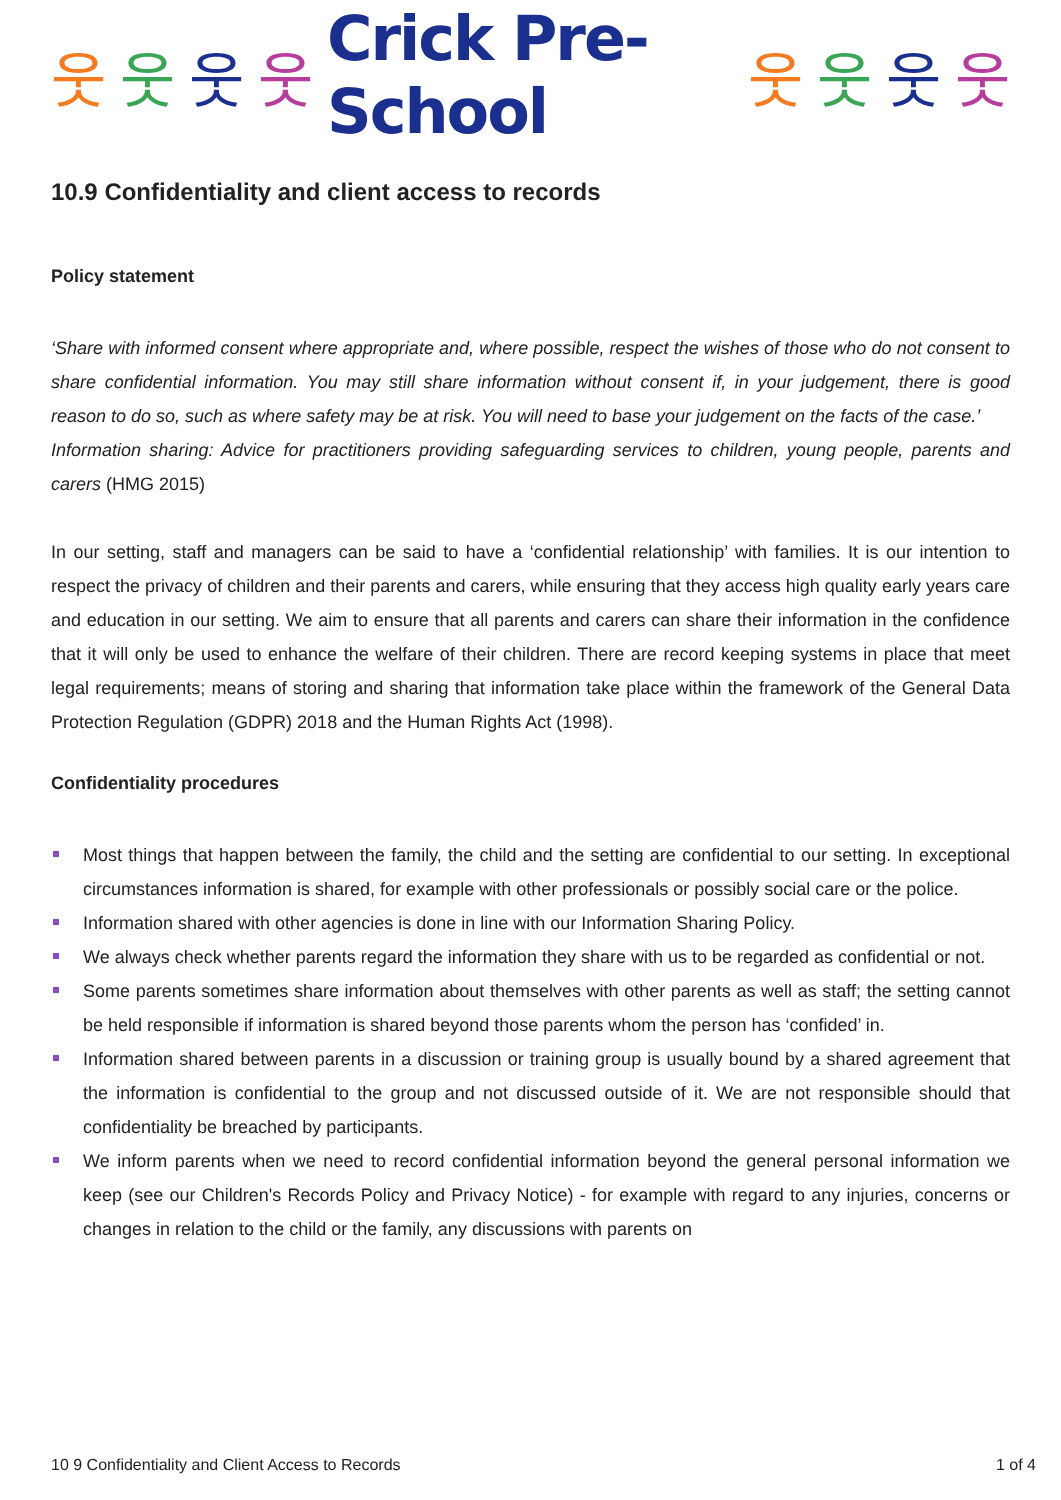웃웃웃웃 Crick Pre-School 웃웃웃웃
10.9 Confidentiality and client access to records
Policy statement
‘Share with informed consent where appropriate and, where possible, respect the wishes of those who do not consent to share confidential information. You may still share information without consent if, in your judgement, there is good reason to do so, such as where safety may be at risk. You will need to base your judgement on the facts of the case.’
Information sharing: Advice for practitioners providing safeguarding services to children, young people, parents and carers (HMG 2015)
In our setting, staff and managers can be said to have a ‘confidential relationship’ with families. It is our intention to respect the privacy of children and their parents and carers, while ensuring that they access high quality early years care and education in our setting. We aim to ensure that all parents and carers can share their information in the confidence that it will only be used to enhance the welfare of their children. There are record keeping systems in place that meet legal requirements; means of storing and sharing that information take place within the framework of the General Data Protection Regulation (GDPR) 2018 and the Human Rights Act (1998).
Confidentiality procedures
Most things that happen between the family, the child and the setting are confidential to our setting. In exceptional circumstances information is shared, for example with other professionals or possibly social care or the police.
Information shared with other agencies is done in line with our Information Sharing Policy.
We always check whether parents regard the information they share with us to be regarded as confidential or not.
Some parents sometimes share information about themselves with other parents as well as staff; the setting cannot be held responsible if information is shared beyond those parents whom the person has ‘confided’ in.
Information shared between parents in a discussion or training group is usually bound by a shared agreement that the information is confidential to the group and not discussed outside of it. We are not responsible should that confidentiality be breached by participants.
We inform parents when we need to record confidential information beyond the general personal information we keep (see our Children's Records Policy and Privacy Notice) - for example with regard to any injuries, concerns or changes in relation to the child or the family, any discussions with parents on
10 9 Confidentiality and Client Access to Records 1 of 4